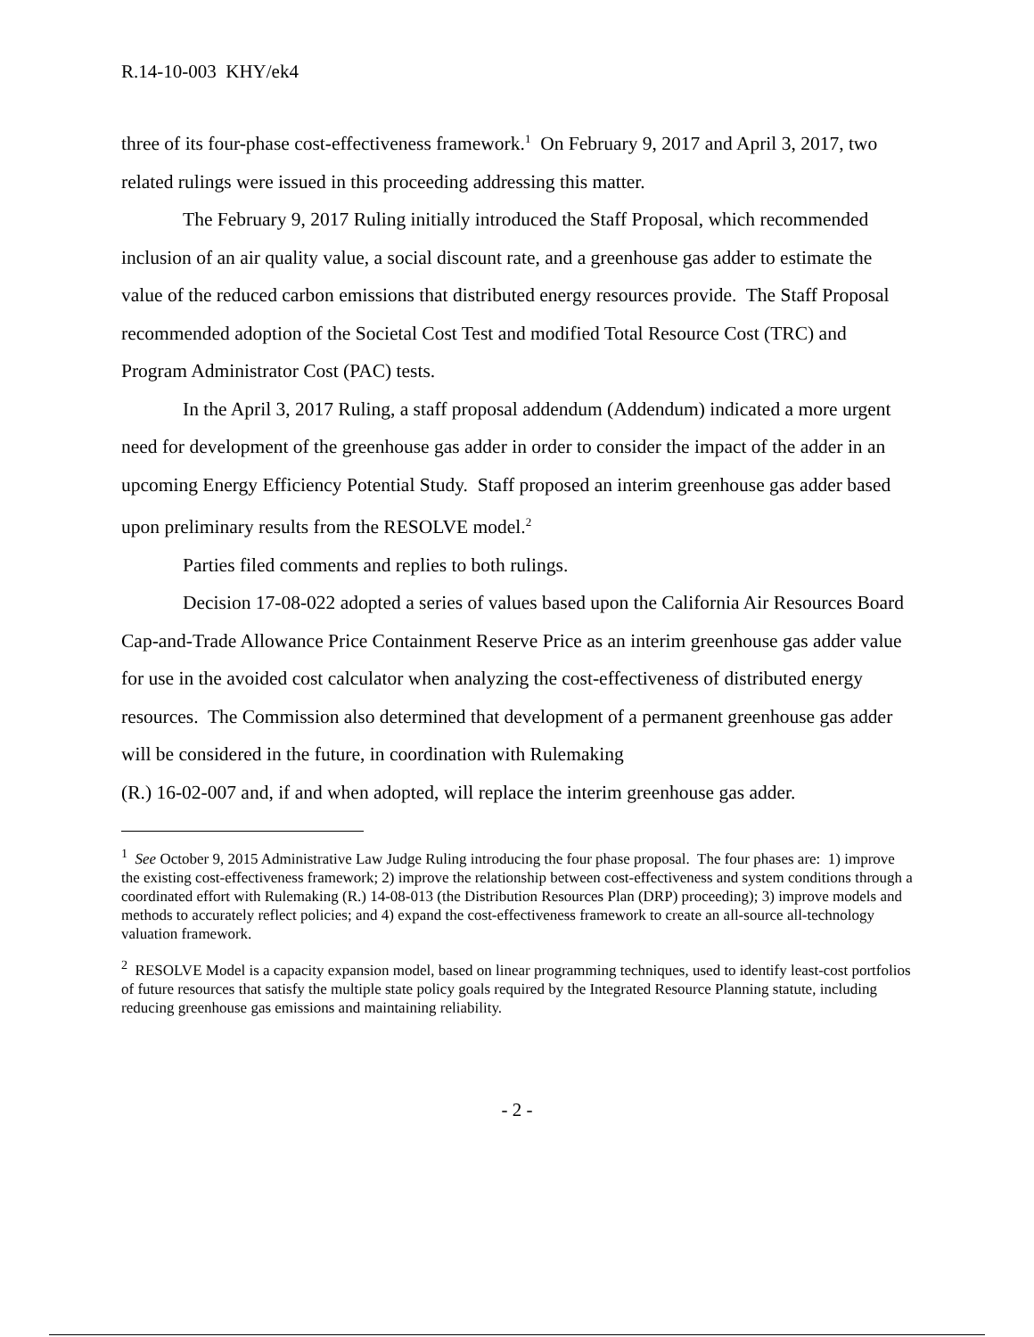R.14-10-003 KHY/ek4
three of its four-phase cost-effectiveness framework.<sup>1</sup> On February 9, 2017 and April 3, 2017, two related rulings were issued in this proceeding addressing this matter.
The February 9, 2017 Ruling initially introduced the Staff Proposal, which recommended inclusion of an air quality value, a social discount rate, and a greenhouse gas adder to estimate the value of the reduced carbon emissions that distributed energy resources provide. The Staff Proposal recommended adoption of the Societal Cost Test and modified Total Resource Cost (TRC) and Program Administrator Cost (PAC) tests.
In the April 3, 2017 Ruling, a staff proposal addendum (Addendum) indicated a more urgent need for development of the greenhouse gas adder in order to consider the impact of the adder in an upcoming Energy Efficiency Potential Study. Staff proposed an interim greenhouse gas adder based upon preliminary results from the RESOLVE model.<sup>2</sup>
Parties filed comments and replies to both rulings.
Decision 17-08-022 adopted a series of values based upon the California Air Resources Board Cap-and-Trade Allowance Price Containment Reserve Price as an interim greenhouse gas adder value for use in the avoided cost calculator when analyzing the cost-effectiveness of distributed energy resources. The Commission also determined that development of a permanent greenhouse gas adder will be considered in the future, in coordination with Rulemaking
(R.) 16-02-007 and, if and when adopted, will replace the interim greenhouse gas adder.
<sup>1</sup> See October 9, 2015 Administrative Law Judge Ruling introducing the four phase proposal. The four phases are: 1) improve the existing cost-effectiveness framework; 2) improve the relationship between cost-effectiveness and system conditions through a coordinated effort with Rulemaking (R.) 14-08-013 (the Distribution Resources Plan (DRP) proceeding); 3) improve models and methods to accurately reflect policies; and 4) expand the cost-effectiveness framework to create an all-source all-technology valuation framework.
<sup>2</sup> RESOLVE Model is a capacity expansion model, based on linear programming techniques, used to identify least-cost portfolios of future resources that satisfy the multiple state policy goals required by the Integrated Resource Planning statute, including reducing greenhouse gas emissions and maintaining reliability.
- 2 -